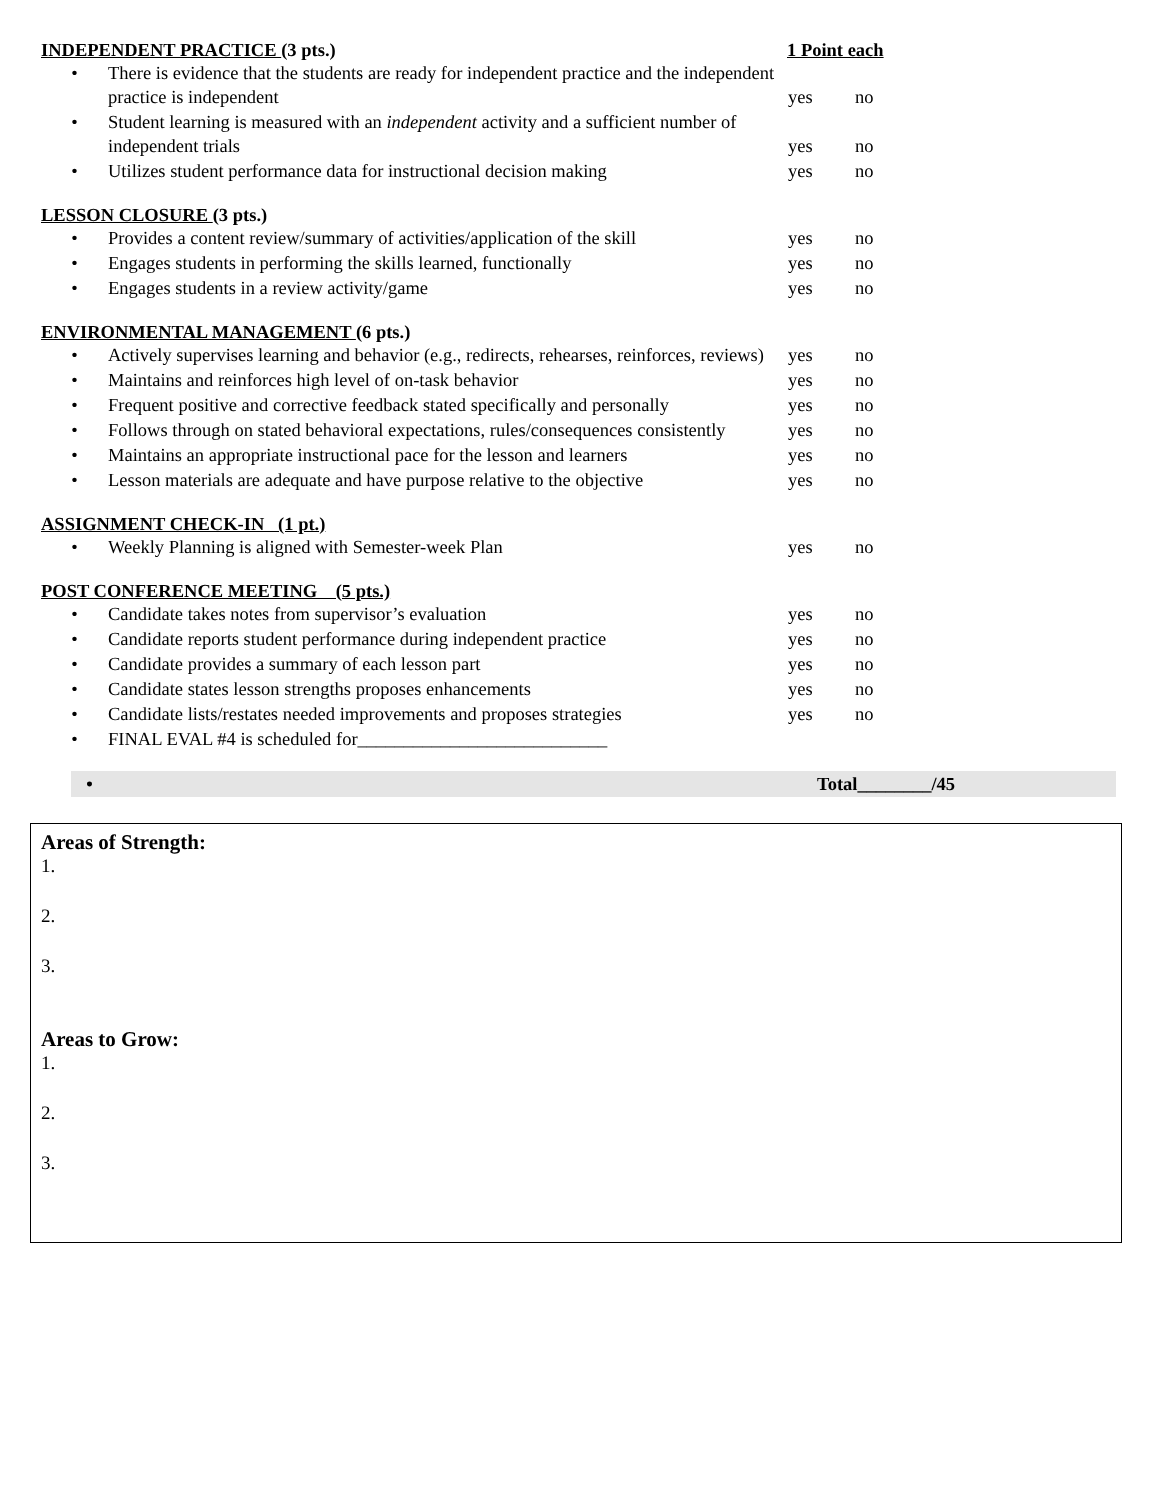INDEPENDENT PRACTICE (3 pts.) 1 Point each
• There is evidence that the students are ready for independent practice and the independent practice is independent yes no
• Student learning is measured with an independent activity and a sufficient number of independent trials yes no
• Utilizes student performance data for instructional decision making yes no
LESSON CLOSURE (3 pts.)
• Provides a content review/summary of activities/application of the skill yes no
• Engages students in performing the skills learned, functionally yes no
• Engages students in a review activity/game yes no
ENVIRONMENTAL MANAGEMENT (6 pts.)
• Actively supervises learning and behavior (e.g., redirects, rehearses, reinforces, reviews) yes no
• Maintains and reinforces high level of on-task behavior yes no
• Frequent positive and corrective feedback stated specifically and personally yes no
• Follows through on stated behavioral expectations, rules/consequences consistently yes no
• Maintains an appropriate instructional pace for the lesson and learners yes no
• Lesson materials are adequate and have purpose relative to the objective yes no
ASSIGNMENT CHECK-IN (1 pt.)
• Weekly Planning is aligned with Semester-week Plan yes no
POST CONFERENCE MEETING (5 pts.)
• Candidate takes notes from supervisor’s evaluation yes no
• Candidate reports student performance during independent practice yes no
• Candidate provides a summary of each lesson part yes no
• Candidate states lesson strengths proposes enhancements yes no
• Candidate lists/restates needed improvements and proposes strategies yes no
• FINAL EVAL #4 is scheduled for___________________________
• Total________/45
Areas of Strength:
1.
2.
3.
Areas to Grow:
1.
2.
3.